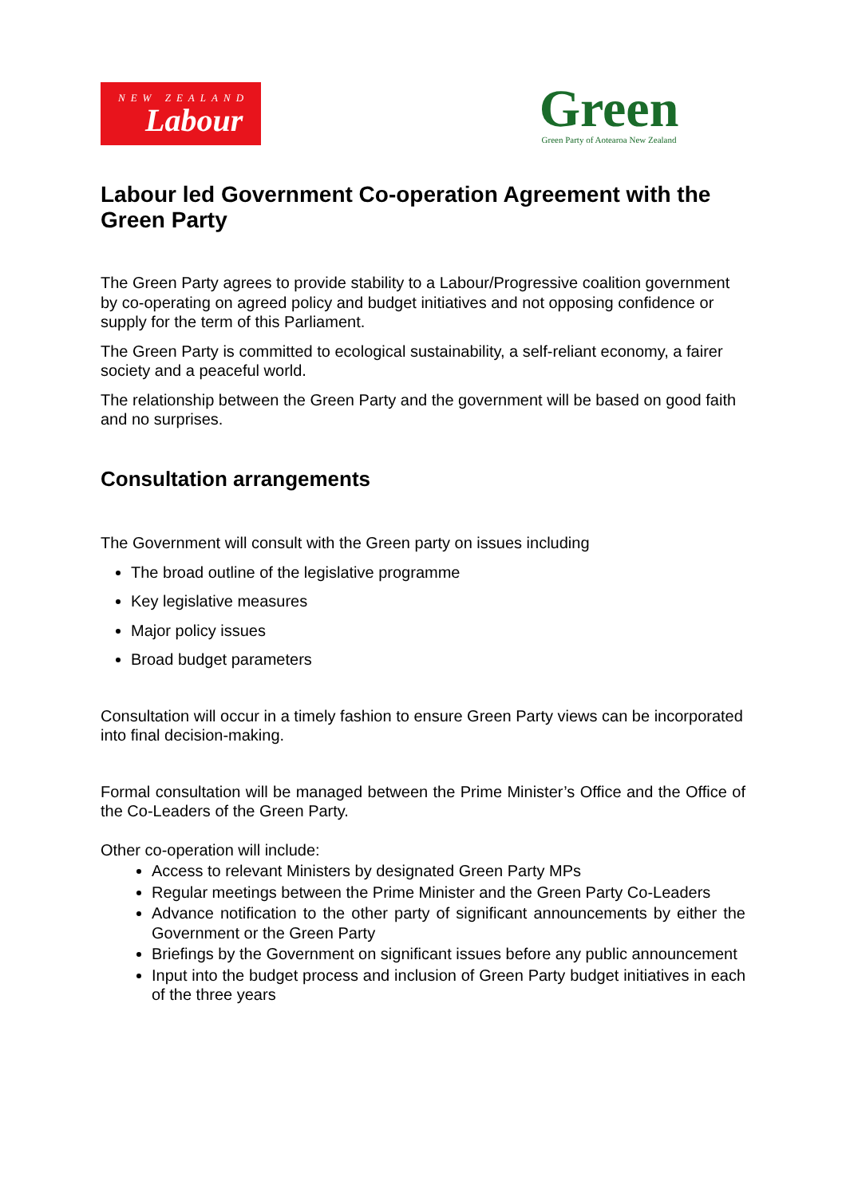NEW ZEALAND
Labour
Green
Green Party of Aotearoa New Zealand
Labour led Government Co-operation Agreement with the Green Party
The Green Party agrees to provide stability to a Labour/Progressive coalition government by co-operating on agreed policy and budget initiatives and not opposing confidence or supply for the term of this Parliament.
The Green Party is committed to ecological sustainability, a self-reliant economy, a fairer society and a peaceful world.
The relationship between the Green Party and the government will be based on good faith and no surprises.
Consultation arrangements
The Government will consult with the Green party on issues including
The broad outline of the legislative programme
Key legislative measures
Major policy issues
Broad budget parameters
Consultation will occur in a timely fashion to ensure Green Party views can be incorporated into final decision-making.
Formal consultation will be managed between the Prime Minister’s Office and the Office of the Co-Leaders of the Green Party.
Other co-operation will include:
Access to relevant Ministers by designated Green Party MPs
Regular meetings between the Prime Minister and the Green Party Co-Leaders
Advance notification to the other party of significant announcements by either the Government or the Green Party
Briefings by the Government on significant issues before any public announcement
Input into the budget process and inclusion of Green Party budget initiatives in each of the three years